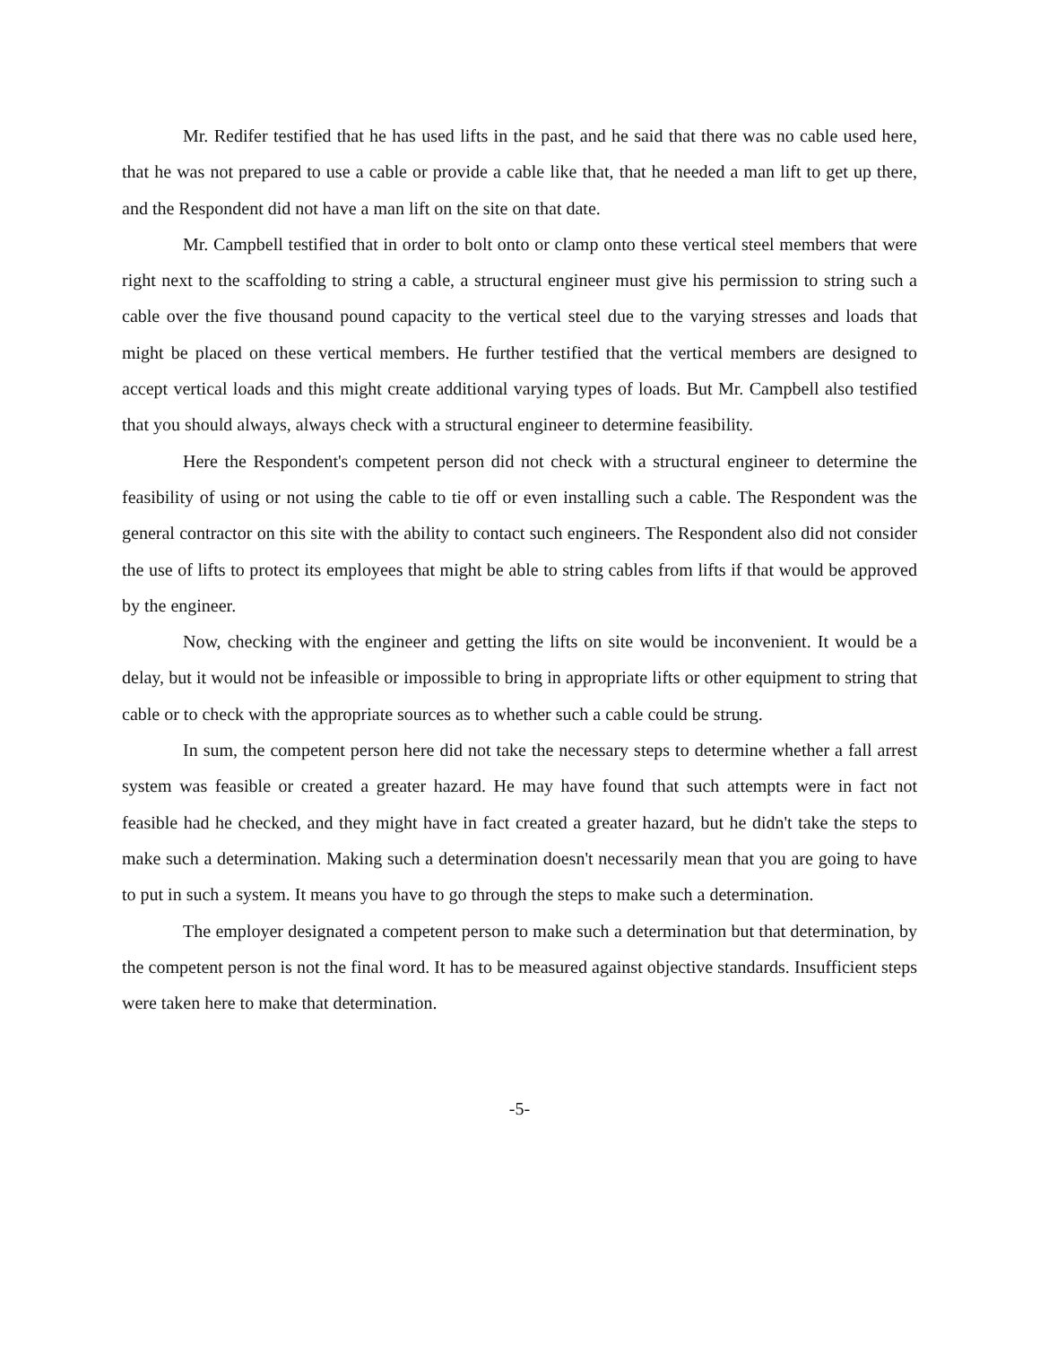Mr. Redifer testified that he has used lifts in the past, and he said that there was no cable used here, that he was not prepared to use a cable or provide a cable like that, that he needed a man lift to get up there, and the Respondent did not have a man lift on the site on that date.
Mr. Campbell testified that in order to bolt onto or clamp onto these vertical steel members that were right next to the scaffolding to string a cable, a structural engineer must give his permission to string such a cable over the five thousand pound capacity to the vertical steel due to the varying stresses and loads that might be placed on these vertical members. He further testified that the vertical members are designed to accept vertical loads and this might create additional varying types of loads. But Mr. Campbell also testified that you should always, always check with a structural engineer to determine feasibility.
Here the Respondent's competent person did not check with a structural engineer to determine the feasibility of using or not using the cable to tie off or even installing such a cable. The Respondent was the general contractor on this site with the ability to contact such engineers. The Respondent also did not consider the use of lifts to protect its employees that might be able to string cables from lifts if that would be approved by the engineer.
Now, checking with the engineer and getting the lifts on site would be inconvenient. It would be a delay, but it would not be infeasible or impossible to bring in appropriate lifts or other equipment to string that cable or to check with the appropriate sources as to whether such a cable could be strung.
In sum, the competent person here did not take the necessary steps to determine whether a fall arrest system was feasible or created a greater hazard. He may have found that such attempts were in fact not feasible had he checked, and they might have in fact created a greater hazard, but he didn't take the steps to make such a determination. Making such a determination doesn't necessarily mean that you are going to have to put in such a system. It means you have to go through the steps to make such a determination.
The employer designated a competent person to make such a determination but that determination, by the competent person is not the final word. It has to be measured against objective standards. Insufficient steps were taken here to make that determination.
-5-